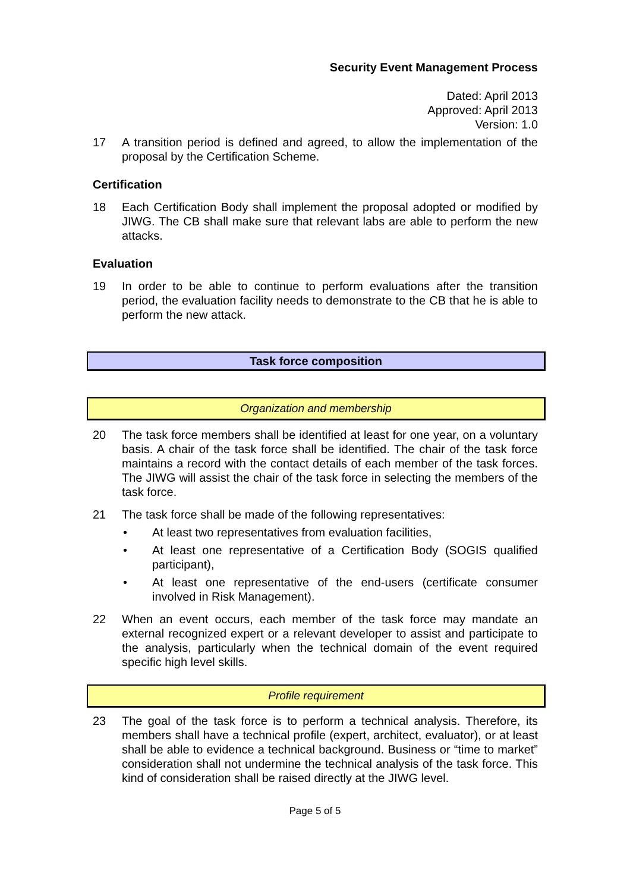Security Event Management Process
Dated: April 2013
Approved: April 2013
Version: 1.0
17 A transition period is defined and agreed, to allow the implementation of the proposal by the Certification Scheme.
Certification
18 Each Certification Body shall implement the proposal adopted or modified by JIWG. The CB shall make sure that relevant labs are able to perform the new attacks.
Evaluation
19 In order to be able to continue to perform evaluations after the transition period, the evaluation facility needs to demonstrate to the CB that he is able to perform the new attack.
Task force composition
Organization and membership
20 The task force members shall be identified at least for one year, on a voluntary basis. A chair of the task force shall be identified. The chair of the task force maintains a record with the contact details of each member of the task forces. The JIWG will assist the chair of the task force in selecting the members of the task force.
21 The task force shall be made of the following representatives:
• At least two representatives from evaluation facilities,
• At least one representative of a Certification Body (SOGIS qualified participant),
• At least one representative of the end-users (certificate consumer involved in Risk Management).
22 When an event occurs, each member of the task force may mandate an external recognized expert or a relevant developer to assist and participate to the analysis, particularly when the technical domain of the event required specific high level skills.
Profile requirement
23 The goal of the task force is to perform a technical analysis. Therefore, its members shall have a technical profile (expert, architect, evaluator), or at least shall be able to evidence a technical background. Business or “time to market” consideration shall not undermine the technical analysis of the task force. This kind of consideration shall be raised directly at the JIWG level.
Page 5 of 5